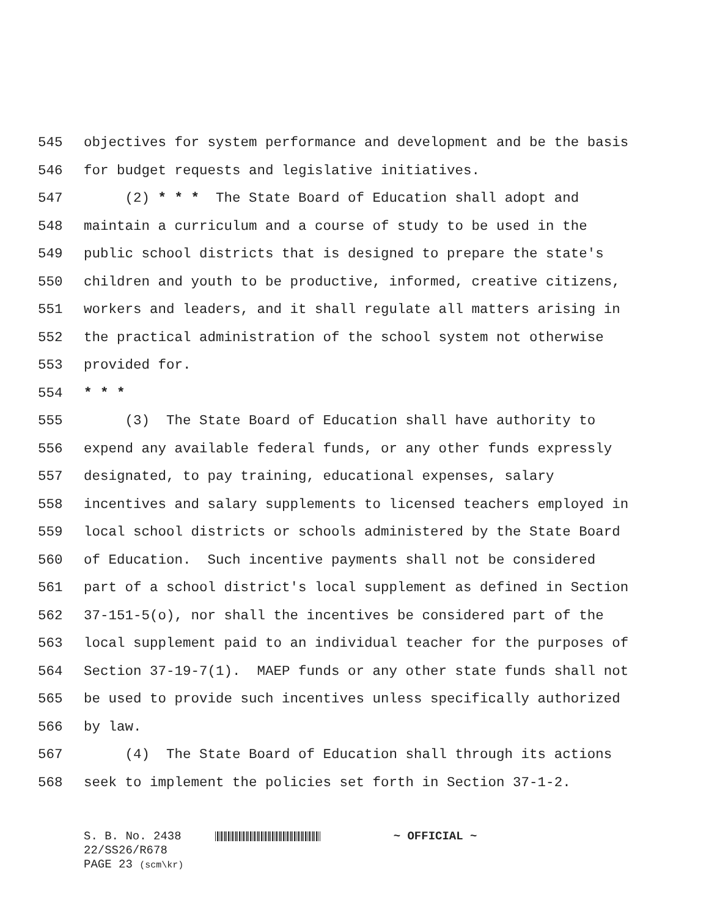545 objectives for system performance and development and be the basis
546 for budget requests and legislative initiatives.
547 (2) * * * The State Board of Education shall adopt and
548 maintain a curriculum and a course of study to be used in the
549 public school districts that is designed to prepare the state's
550 children and youth to be productive, informed, creative citizens,
551 workers and leaders, and it shall regulate all matters arising in
552 the practical administration of the school system not otherwise
553 provided for.
554 * * *
555 (3) The State Board of Education shall have authority to
556 expend any available federal funds, or any other funds expressly
557 designated, to pay training, educational expenses, salary
558 incentives and salary supplements to licensed teachers employed in
559 local school districts or schools administered by the State Board
560 of Education. Such incentive payments shall not be considered
561 part of a school district's local supplement as defined in Section
562 37-151-5(o), nor shall the incentives be considered part of the
563 local supplement paid to an individual teacher for the purposes of
564 Section 37-19-7(1). MAEP funds or any other state funds shall not
565 be used to provide such incentives unless specifically authorized
566 by law.
567 (4) The State Board of Education shall through its actions
568 seek to implement the policies set forth in Section 37-1-2.
S. B. No. 2438 ~ OFFICIAL ~
22/SS26/R678
PAGE 23 (scm\kr)